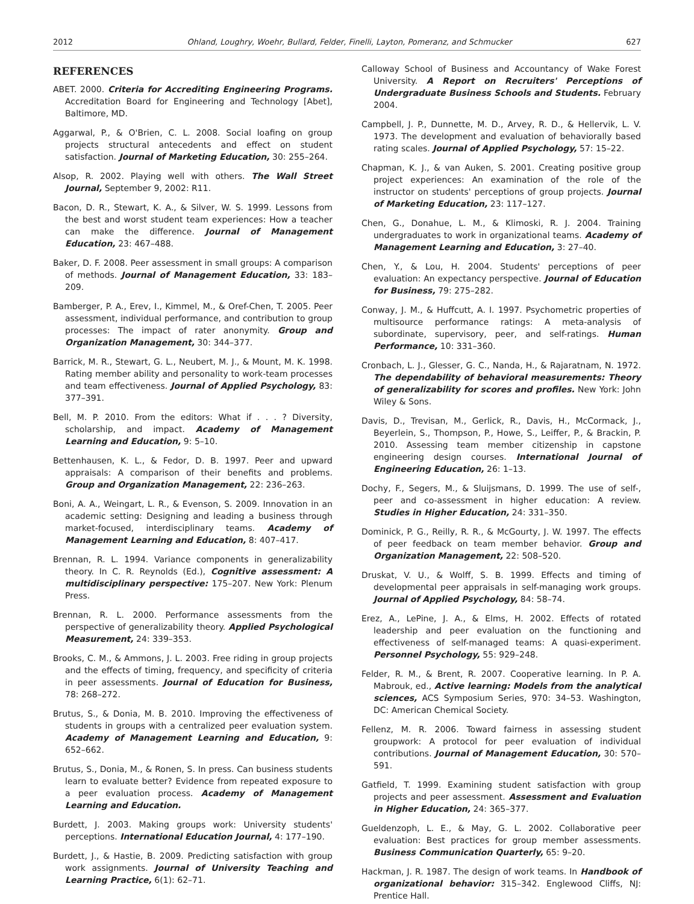2012 Ohland, Loughry, Woehr, Bullard, Felder, Finelli, Layton, Pomeranz, and Schmucker 627
REFERENCES
ABET. 2000. Criteria for Accrediting Engineering Programs. Accreditation Board for Engineering and Technology [Abet], Baltimore, MD.
Aggarwal, P., & O'Brien, C. L. 2008. Social loafing on group projects structural antecedents and effect on student satisfaction. Journal of Marketing Education, 30: 255–264.
Alsop, R. 2002. Playing well with others. The Wall Street Journal, September 9, 2002: R11.
Bacon, D. R., Stewart, K. A., & Silver, W. S. 1999. Lessons from the best and worst student team experiences: How a teacher can make the difference. Journal of Management Education, 23: 467–488.
Baker, D. F. 2008. Peer assessment in small groups: A comparison of methods. Journal of Management Education, 33: 183–209.
Bamberger, P. A., Erev, I., Kimmel, M., & Oref-Chen, T. 2005. Peer assessment, individual performance, and contribution to group processes: The impact of rater anonymity. Group and Organization Management, 30: 344–377.
Barrick, M. R., Stewart, G. L., Neubert, M. J., & Mount, M. K. 1998. Rating member ability and personality to work-team processes and team effectiveness. Journal of Applied Psychology, 83: 377–391.
Bell, M. P. 2010. From the editors: What if . . . ? Diversity, scholarship, and impact. Academy of Management Learning and Education, 9: 5–10.
Bettenhausen, K. L., & Fedor, D. B. 1997. Peer and upward appraisals: A comparison of their benefits and problems. Group and Organization Management, 22: 236–263.
Boni, A. A., Weingart, L. R., & Evenson, S. 2009. Innovation in an academic setting: Designing and leading a business through market-focused, interdisciplinary teams. Academy of Management Learning and Education, 8: 407–417.
Brennan, R. L. 1994. Variance components in generalizability theory. In C. R. Reynolds (Ed.), Cognitive assessment: A multidisciplinary perspective: 175–207. New York: Plenum Press.
Brennan, R. L. 2000. Performance assessments from the perspective of generalizability theory. Applied Psychological Measurement, 24: 339–353.
Brooks, C. M., & Ammons, J. L. 2003. Free riding in group projects and the effects of timing, frequency, and specificity of criteria in peer assessments. Journal of Education for Business, 78: 268–272.
Brutus, S., & Donia, M. B. 2010. Improving the effectiveness of students in groups with a centralized peer evaluation system. Academy of Management Learning and Education, 9: 652–662.
Brutus, S., Donia, M., & Ronen, S. In press. Can business students learn to evaluate better? Evidence from repeated exposure to a peer evaluation process. Academy of Management Learning and Education.
Burdett, J. 2003. Making groups work: University students' perceptions. International Education Journal, 4: 177–190.
Burdett, J., & Hastie, B. 2009. Predicting satisfaction with group work assignments. Journal of University Teaching and Learning Practice, 6(1): 62–71.
Calloway School of Business and Accountancy of Wake Forest University. A Report on Recruiters' Perceptions of Undergraduate Business Schools and Students. February 2004.
Campbell, J. P., Dunnette, M. D., Arvey, R. D., & Hellervik, L. V. 1973. The development and evaluation of behaviorally based rating scales. Journal of Applied Psychology, 57: 15–22.
Chapman, K. J., & van Auken, S. 2001. Creating positive group project experiences: An examination of the role of the instructor on students' perceptions of group projects. Journal of Marketing Education, 23: 117–127.
Chen, G., Donahue, L. M., & Klimoski, R. J. 2004. Training undergraduates to work in organizational teams. Academy of Management Learning and Education, 3: 27–40.
Chen, Y., & Lou, H. 2004. Students' perceptions of peer evaluation: An expectancy perspective. Journal of Education for Business, 79: 275–282.
Conway, J. M., & Huffcutt, A. I. 1997. Psychometric properties of multisource performance ratings: A meta-analysis of subordinate, supervisory, peer, and self-ratings. Human Performance, 10: 331–360.
Cronbach, L. J., Glesser, G. C., Nanda, H., & Rajaratnam, N. 1972. The dependability of behavioral measurements: Theory of generalizability for scores and profiles. New York: John Wiley & Sons.
Davis, D., Trevisan, M., Gerlick, R., Davis, H., McCormack, J., Beyerlein, S., Thompson, P., Howe, S., Leiffer, P., & Brackin, P. 2010. Assessing team member citizenship in capstone engineering design courses. International Journal of Engineering Education, 26: 1–13.
Dochy, F., Segers, M., & Sluijsmans, D. 1999. The use of self-, peer and co-assessment in higher education: A review. Studies in Higher Education, 24: 331–350.
Dominick, P. G., Reilly, R. R., & McGourty, J. W. 1997. The effects of peer feedback on team member behavior. Group and Organization Management, 22: 508–520.
Druskat, V. U., & Wolff, S. B. 1999. Effects and timing of developmental peer appraisals in self-managing work groups. Journal of Applied Psychology, 84: 58–74.
Erez, A., LePine, J. A., & Elms, H. 2002. Effects of rotated leadership and peer evaluation on the functioning and effectiveness of self-managed teams: A quasi-experiment. Personnel Psychology, 55: 929–248.
Felder, R. M., & Brent, R. 2007. Cooperative learning. In P. A. Mabrouk, ed., Active learning: Models from the analytical sciences, ACS Symposium Series, 970: 34–53. Washington, DC: American Chemical Society.
Fellenz, M. R. 2006. Toward fairness in assessing student groupwork: A protocol for peer evaluation of individual contributions. Journal of Management Education, 30: 570–591.
Gatfield, T. 1999. Examining student satisfaction with group projects and peer assessment. Assessment and Evaluation in Higher Education, 24: 365–377.
Gueldenzoph, L. E., & May, G. L. 2002. Collaborative peer evaluation: Best practices for group member assessments. Business Communication Quarterly, 65: 9–20.
Hackman, J. R. 1987. The design of work teams. In Handbook of organizational behavior: 315–342. Englewood Cliffs, NJ: Prentice Hall.